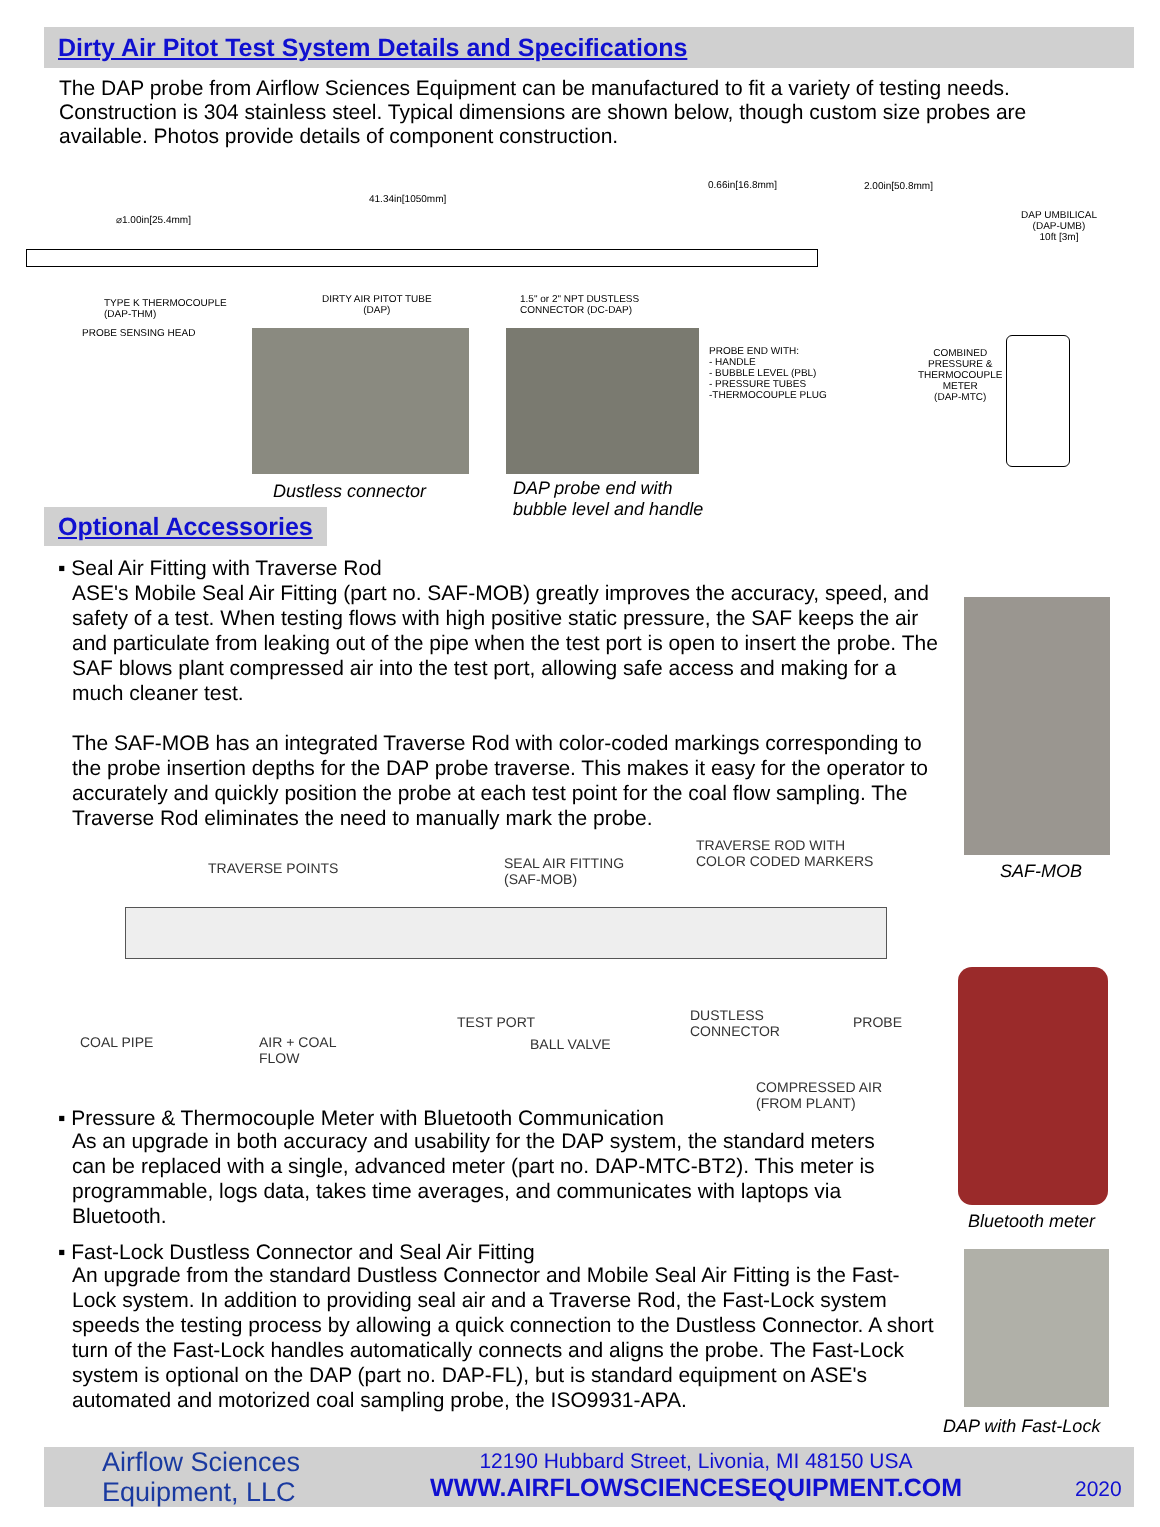Dirty Air Pitot Test System Details and Specifications
The DAP probe from Airflow Sciences Equipment can be manufactured to fit a variety of testing needs. Construction is 304 stainless steel. Typical dimensions are shown below, though custom size probes are available. Photos provide details of component construction.
0.66in[16.8mm] 2.00in[50.8mm]
41.34in[1050mm]
⌀1.00in[25.4mm]
DAP UMBILICAL
(DAP-UMB)
10ft [3m]
TYPE K THERMOCOUPLE
(DAP-THM)
PROBE SENSING HEAD
DIRTY AIR PITOT TUBE
(DAP)
1.5" or 2" NPT DUSTLESS
CONNECTOR (DC-DAP)
PROBE END WITH:
- HANDLE
- BUBBLE LEVEL (PBL)
- PRESSURE TUBES
-THERMOCOUPLE PLUG
COMBINED
PRESSURE &
THERMOCOUPLE
METER
(DAP-MTC)
Dustless connector
DAP probe end with
bubble level and handle
Optional Accessories
▪ Seal Air Fitting with Traverse Rod
ASE's Mobile Seal Air Fitting (part no. SAF-MOB) greatly improves the accuracy, speed, and safety of a test. When testing flows with high positive static pressure, the SAF keeps the air and particulate from leaking out of the pipe when the test port is open to insert the probe. The SAF blows plant compressed air into the test port, allowing safe access and making for a much cleaner test.
The SAF-MOB has an integrated Traverse Rod with color-coded markings corresponding to the probe insertion depths for the DAP probe traverse. This makes it easy for the operator to accurately and quickly position the probe at each test point for the coal flow sampling. The Traverse Rod eliminates the need to manually mark the probe.
SAF-MOB
TRAVERSE ROD WITH
COLOR CODED MARKERS
TRAVERSE POINTS
SEAL AIR FITTING
(SAF-MOB)
COAL PIPE
AIR + COAL
FLOW
TEST PORT
BALL VALVE
DUSTLESS
CONNECTOR
PROBE
COMPRESSED AIR
(FROM PLANT)
▪ Pressure & Thermocouple Meter with Bluetooth Communication
As an upgrade in both accuracy and usability for the DAP system, the standard meters can be replaced with a single, advanced meter (part no. DAP-MTC-BT2). This meter is programmable, logs data, takes time averages, and communicates with laptops via Bluetooth.
Bluetooth meter
▪ Fast-Lock Dustless Connector and Seal Air Fitting
An upgrade from the standard Dustless Connector and Mobile Seal Air Fitting is the Fast-Lock system. In addition to providing seal air and a Traverse Rod, the Fast-Lock system speeds the testing process by allowing a quick connection to the Dustless Connector. A short turn of the Fast-Lock handles automatically connects and aligns the probe. The Fast-Lock system is optional on the DAP (part no. DAP-FL), but is standard equipment on ASE's automated and motorized coal sampling probe, the ISO9931-APA.
DAP with Fast-Lock
Airflow Sciences
Equipment, LLC
12190 Hubbard Street, Livonia, MI 48150 USA
WWW.AIRFLOWSCIENCESEQUIPMENT.COM
2020